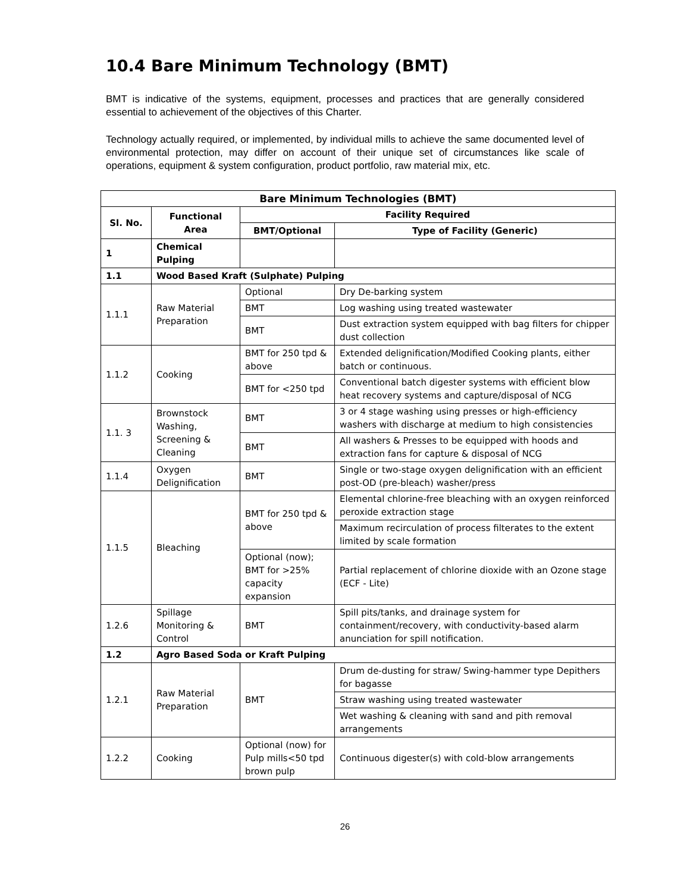10.4 Bare Minimum Technology (BMT)
BMT is indicative of the systems, equipment, processes and practices that are generally considered essential to achievement of the objectives of this Charter.
Technology actually required, or implemented, by individual mills to achieve the same documented level of environmental protection, may differ on account of their unique set of circumstances like scale of operations, equipment & system configuration, product portfolio, raw material mix, etc.
| Bare Minimum Technologies (BMT) | | | |
| --- | --- | --- | --- |
| Sl. No. | Functional Area | Facility Required | |
| | | BMT/Optional | Type of Facility (Generic) |
| 1 | Chemical Pulping | | |
| 1.1 | Wood Based Kraft (Sulphate) Pulping | | |
| 1.1.1 | Raw Material Preparation | Optional | Dry De-barking system |
| | | BMT | Log washing using treated wastewater |
| | | BMT | Dust extraction system equipped with bag filters for chipper dust collection |
| 1.1.2 | Cooking | BMT for 250 tpd & above | Extended delignification/Modified Cooking plants, either batch or continuous. |
| | | BMT for <250 tpd | Conventional batch digester systems with efficient blow heat recovery systems and capture/disposal of NCG |
| 1.1. 3 | Brownstock Washing, Screening & Cleaning | BMT | 3 or 4 stage washing using presses or high-efficiency washers with discharge at medium to high consistencies |
| | | BMT | All washers & Presses to be equipped with hoods and extraction fans for capture & disposal of NCG |
| 1.1.4 | Oxygen Delignification | BMT | Single or two-stage oxygen delignification with an efficient post-OD (pre-bleach) washer/press |
| 1.1.5 | Bleaching | BMT for 250 tpd & above | Elemental chlorine-free bleaching with an oxygen reinforced peroxide extraction stage |
| | | | Maximum recirculation of process filterates to the extent limited by scale formation |
| | | Optional (now); BMT for >25% capacity expansion | Partial replacement of chlorine dioxide with an Ozone stage (ECF - Lite) |
| 1.2.6 | Spillage Monitoring & Control | BMT | Spill pits/tanks, and drainage system for containment/recovery, with conductivity-based alarm anunciation for spill notification. |
| 1.2 | Agro Based Soda or Kraft Pulping | | |
| 1.2.1 | Raw Material Preparation | BMT | Drum de-dusting for straw/ Swing-hammer type Depithers for bagasse |
| | | | Straw washing using treated wastewater |
| | | | Wet washing & cleaning with sand and pith removal arrangements |
| 1.2.2 | Cooking | Optional (now) for Pulp mills<50 tpd brown pulp | Continuous digester(s) with cold-blow arrangements |
26